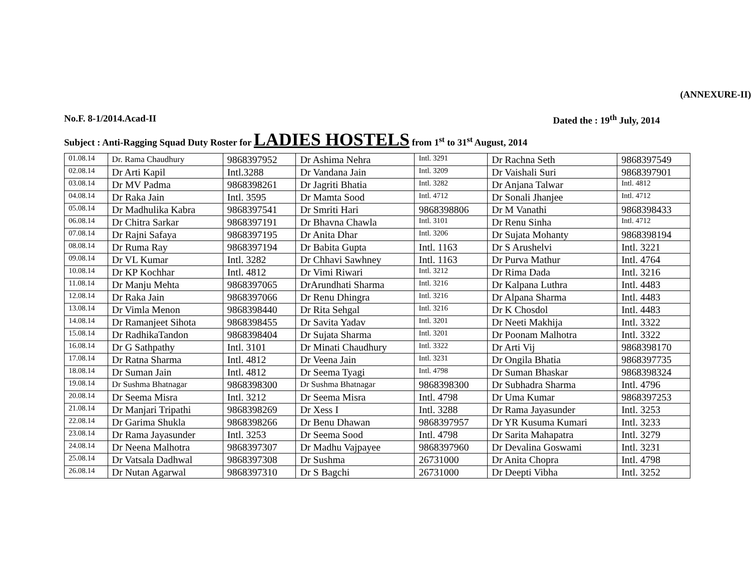(ANNEXURE-II)
No.F. 8-1/2014.Acad-II Dated the : 19<sup>th</sup> July, 2014
Subject : Anti-Ragging Squad Duty Roster for LADIES HOSTELS from 1<sup>st</sup> to 31<sup>st</sup> August, 2014
| 01.08.14 | Dr. Rama Chaudhury | 9868397952 | Dr Ashima Nehra | Intl. 3291 | Dr Rachna Seth | 9868397549 |
| 02.08.14 | Dr Arti Kapil | Intl.3288 | Dr Vandana Jain | Intl. 3209 | Dr Vaishali Suri | 9868397901 |
| 03.08.14 | Dr MV Padma | 9868398261 | Dr Jagriti Bhatia | Intl. 3282 | Dr Anjana Talwar | Intl. 4812 |
| 04.08.14 | Dr Raka Jain | Intl. 3595 | Dr Mamta Sood | Intl. 4712 | Dr Sonali Jhanjee | Intl. 4712 |
| 05.08.14 | Dr Madhulika Kabra | 9868397541 | Dr Smriti Hari | 9868398806 | Dr M Vanathi | 9868398433 |
| 06.08.14 | Dr Chitra Sarkar | 9868397191 | Dr Bhavna Chawla | Intl. 3101 | Dr Renu Sinha | Intl. 4712 |
| 07.08.14 | Dr Rajni Safaya | 9868397195 | Dr Anita Dhar | Intl. 3206 | Dr Sujata Mohanty | 9868398194 |
| 08.08.14 | Dr Ruma Ray | 9868397194 | Dr Babita Gupta | Intl. 1163 | Dr S Arushelvi | Intl. 3221 |
| 09.08.14 | Dr VL Kumar | Intl. 3282 | Dr Chhavi Sawhney | Intl. 1163 | Dr Purva Mathur | Intl. 4764 |
| 10.08.14 | Dr KP Kochhar | Intl. 4812 | Dr Vimi Riwari | Intl. 3212 | Dr Rima Dada | Intl. 3216 |
| 11.08.14 | Dr Manju Mehta | 9868397065 | DrArundhati Sharma | Intl. 3216 | Dr Kalpana Luthra | Intl. 4483 |
| 12.08.14 | Dr Raka Jain | 9868397066 | Dr Renu Dhingra | Intl. 3216 | Dr Alpana Sharma | Intl. 4483 |
| 13.08.14 | Dr Vimla Menon | 9868398440 | Dr Rita Sehgal | Intl. 3216 | Dr K Chosdol | Intl. 4483 |
| 14.08.14 | Dr Ramanjeet Sihota | 9868398455 | Dr Savita Yadav | Intl. 3201 | Dr Neeti Makhija | Intl. 3322 |
| 15.08.14 | Dr RadhikaTandon | 9868398404 | Dr Sujata Sharma | Intl. 3201 | Dr Poonam Malhotra | Intl. 3322 |
| 16.08.14 | Dr G Sathpathy | Intl. 3101 | Dr Minati Chaudhury | Intl. 3322 | Dr Arti Vij | 9868398170 |
| 17.08.14 | Dr Ratna Sharma | Intl. 4812 | Dr Veena Jain | Intl. 3231 | Dr Ongila Bhatia | 9868397735 |
| 18.08.14 | Dr Suman Jain | Intl. 4812 | Dr Seema Tyagi | Intl. 4798 | Dr Suman Bhaskar | 9868398324 |
| 19.08.14 | Dr Sushma Bhatnagar | 9868398300 | Dr Sushma Bhatnagar | 9868398300 | Dr Subhadra Sharma | Intl. 4796 |
| 20.08.14 | Dr Seema Misra | Intl. 3212 | Dr Seema Misra | Intl. 4798 | Dr Uma Kumar | 9868397253 |
| 21.08.14 | Dr Manjari Tripathi | 9868398269 | Dr Xess I | Intl. 3288 | Dr Rama Jayasunder | Intl. 3253 |
| 22.08.14 | Dr Garima Shukla | 9868398266 | Dr Benu Dhawan | 9868397957 | Dr YR Kusuma Kumari | Intl. 3233 |
| 23.08.14 | Dr Rama Jayasunder | Intl. 3253 | Dr Seema Sood | Intl. 4798 | Dr Sarita Mahapatra | Intl. 3279 |
| 24.08.14 | Dr Neena Malhotra | 9868397307 | Dr Madhu Vajpayee | 9868397960 | Dr Devalina Goswami | Intl. 3231 |
| 25.08.14 | Dr Vatsala Dadhwal | 9868397308 | Dr Sushma | 26731000 | Dr Anita Chopra | Intl. 4798 |
| 26.08.14 | Dr Nutan Agarwal | 9868397310 | Dr S Bagchi | 26731000 | Dr Deepti Vibha | Intl. 3252 |